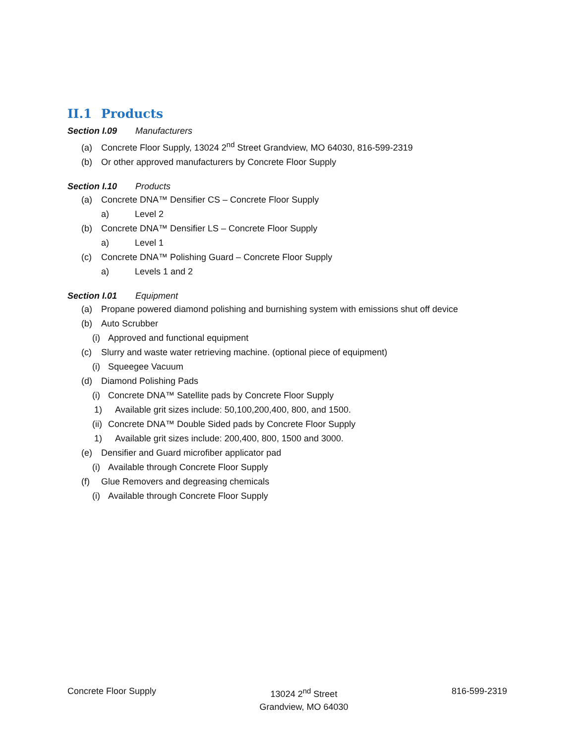II.1 Products
Section I.09 Manufacturers
(a) Concrete Floor Supply, 13024 2<sup>nd</sup> Street Grandview, MO 64030, 816-599-2319
(b) Or other approved manufacturers by Concrete Floor Supply
Section I.10 Products
(a) Concrete DNA™ Densifier CS – Concrete Floor Supply
a) Level 2
(b) Concrete DNA™ Densifier LS – Concrete Floor Supply
a) Level 1
(c) Concrete DNA™ Polishing Guard – Concrete Floor Supply
a) Levels 1 and 2
Section I.01 Equipment
(a) Propane powered diamond polishing and burnishing system with emissions shut off device
(b) Auto Scrubber
(i) Approved and functional equipment
(c) Slurry and waste water retrieving machine. (optional piece of equipment)
(i) Squeegee Vacuum
(d) Diamond Polishing Pads
(i) Concrete DNA™ Satellite pads by Concrete Floor Supply
1) Available grit sizes include: 50,100,200,400, 800, and 1500.
(ii) Concrete DNA™ Double Sided pads by Concrete Floor Supply
1) Available grit sizes include: 200,400, 800, 1500 and 3000.
(e) Densifier and Guard microfiber applicator pad
(i) Available through Concrete Floor Supply
(f) Glue Removers and degreasing chemicals
(i) Available through Concrete Floor Supply
Concrete Floor Supply 13024 2<sup>nd</sup> Street
Grandview, MO 64030
816-599-2319